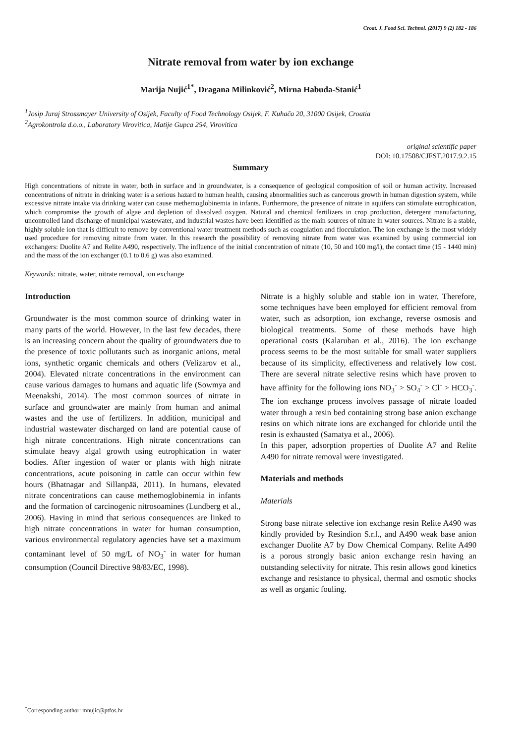Croat. J. Food Sci. Technol. (2017) 9 (2) 182 - 186
Nitrate removal from water by ion exchange
Marija Nujić<sup>1*</sup>, Dragana Milinković<sup>2</sup>, Mirna Habuda-Stanić<sup>1</sup>
<sup>1</sup> Josip Juraj Strossmayer University of Osijek, Faculty of Food Technology Osijek, F. Kuhača 20, 31000 Osijek, Croatia
<sup>2</sup> Agrokontrola d.o.o., Laboratory Virovitica, Matije Gupca 254, Virovitica
original scientific paper
DOI: 10.17508/CJFST.2017.9.2.15
Summary
High concentrations of nitrate in water, both in surface and in groundwater, is a consequence of geological composition of soil or human activity. Increased concentrations of nitrate in drinking water is a serious hazard to human health, causing abnormalities such as cancerous growth in human digestion system, while excessive nitrate intake via drinking water can cause methemoglobinemia in infants. Furthermore, the presence of nitrate in aquifers can stimulate eutrophication, which compromise the growth of algae and depletion of dissolved oxygen. Natural and chemical fertilizers in crop production, detergent manufacturing, uncontrolled land discharge of municipal wastewater, and industrial wastes have been identified as the main sources of nitrate in water sources. Nitrate is a stable, highly soluble ion that is difficult to remove by conventional water treatment methods such as coagulation and flocculation. The ion exchange is the most widely used procedure for removing nitrate from water. In this research the possibility of removing nitrate from water was examined by using commercial ion exchangers: Duolite A7 and Relite A490, respectively. The influence of the initial concentration of nitrate (10, 50 and 100 mg/l), the contact time (15 - 1440 min) and the mass of the ion exchanger (0.1 to 0.6 g) was also examined.
Keywords: nitrate, water, nitrate removal, ion exchange
Introduction
Groundwater is the most common source of drinking water in many parts of the world. However, in the last few decades, there is an increasing concern about the quality of groundwaters due to the presence of toxic pollutants such as inorganic anions, metal ions, synthetic organic chemicals and others (Velizarov et al., 2004). Elevated nitrate concentrations in the environment can cause various damages to humans and aquatic life (Sowmya and Meenakshi, 2014). The most common sources of nitrate in surface and groundwater are mainly from human and animal wastes and the use of fertilizers. In addition, municipal and industrial wastewater discharged on land are potential cause of high nitrate concentrations. High nitrate concentrations can stimulate heavy algal growth using eutrophication in water bodies. After ingestion of water or plants with high nitrate concentrations, acute poisoning in cattle can occur within few hours (Bhatnagar and Sillanpää, 2011). In humans, elevated nitrate concentrations can cause methemoglobinemia in infants and the formation of carcinogenic nitrosoamines (Lundberg et al., 2006). Having in mind that serious consequences are linked to high nitrate concentrations in water for human consumption, various environmental regulatory agencies have set a maximum contaminant level of 50 mg/L of NO<sub>3</sub><sup>-</sup> in water for human consumption (Council Directive 98/83/EC, 1998).
Nitrate is a highly soluble and stable ion in water. Therefore, some techniques have been employed for efficient removal from water, such as adsorption, ion exchange, reverse osmosis and biological treatments. Some of these methods have high operational costs (Kalaruban et al., 2016). The ion exchange process seems to be the most suitable for small water suppliers because of its simplicity, effectiveness and relatively low cost. There are several nitrate selective resins which have proven to have affinity for the following ions NO<sub>3</sub><sup>-</sup> > SO<sub>4</sub><sup>-</sup> > Cl<sup>-</sup> > HCO<sub>3</sub><sup>-</sup>. The ion exchange process involves passage of nitrate loaded water through a resin bed containing strong base anion exchange resins on which nitrate ions are exchanged for chloride until the resin is exhausted (Samatya et al., 2006).
In this paper, adsorption properties of Duolite A7 and Relite A490 for nitrate removal were investigated.
Materials and methods
Materials
Strong base nitrate selective ion exchange resin Relite A490 was kindly provided by Resindion S.r.l., and A490 weak base anion exchanger Duolite A7 by Dow Chemical Company. Relite A490 is a porous strongly basic anion exchange resin having an outstanding selectivity for nitrate. This resin allows good kinetics exchange and resistance to physical, thermal and osmotic shocks as well as organic fouling.
<sup>*</sup> Corresponding author: mnujic@ptfos.hr